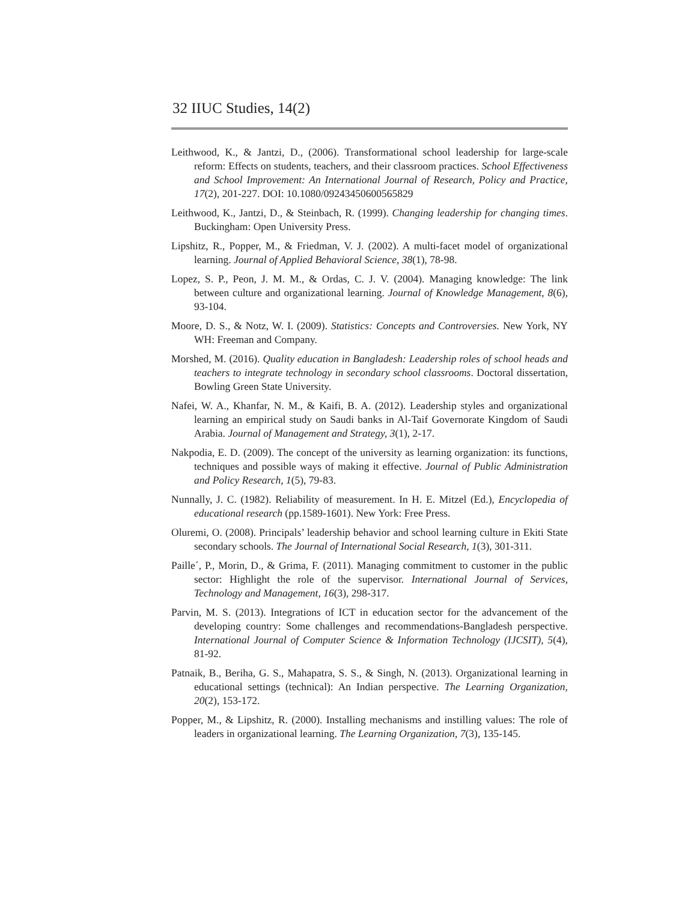32 IIUC Studies, 14(2)
Leithwood, K., & Jantzi, D., (2006). Transformational school leadership for large-scale reform: Effects on students, teachers, and their classroom practices. School Effectiveness and School Improvement: An International Journal of Research, Policy and Practice, 17(2), 201-227. DOI: 10.1080/09243450600565829
Leithwood, K., Jantzi, D., & Steinbach, R. (1999). Changing leadership for changing times. Buckingham: Open University Press.
Lipshitz, R., Popper, M., & Friedman, V. J. (2002). A multi-facet model of organizational learning. Journal of Applied Behavioral Science, 38(1), 78-98.
Lopez, S. P., Peon, J. M. M., & Ordas, C. J. V. (2004). Managing knowledge: The link between culture and organizational learning. Journal of Knowledge Management, 8(6), 93-104.
Moore, D. S., & Notz, W. I. (2009). Statistics: Concepts and Controversies. New York, NY WH: Freeman and Company.
Morshed, M. (2016). Quality education in Bangladesh: Leadership roles of school heads and teachers to integrate technology in secondary school classrooms. Doctoral dissertation, Bowling Green State University.
Nafei, W. A., Khanfar, N. M., & Kaifi, B. A. (2012). Leadership styles and organizational learning an empirical study on Saudi banks in Al-Taif Governorate Kingdom of Saudi Arabia. Journal of Management and Strategy, 3(1), 2-17.
Nakpodia, E. D. (2009). The concept of the university as learning organization: its functions, techniques and possible ways of making it effective. Journal of Public Administration and Policy Research, 1(5), 79-83.
Nunnally, J. C. (1982). Reliability of measurement. In H. E. Mitzel (Ed.), Encyclopedia of educational research (pp.1589-1601). New York: Free Press.
Oluremi, O. (2008). Principals’ leadership behavior and school learning culture in Ekiti State secondary schools. The Journal of International Social Research, 1(3), 301-311.
Paille´, P., Morin, D., & Grima, F. (2011). Managing commitment to customer in the public sector: Highlight the role of the supervisor. International Journal of Services, Technology and Management, 16(3), 298-317.
Parvin, M. S. (2013). Integrations of ICT in education sector for the advancement of the developing country: Some challenges and recommendations-Bangladesh perspective. International Journal of Computer Science & Information Technology (IJCSIT), 5(4), 81-92.
Patnaik, B., Beriha, G. S., Mahapatra, S. S., & Singh, N. (2013). Organizational learning in educational settings (technical): An Indian perspective. The Learning Organization, 20(2), 153-172.
Popper, M., & Lipshitz, R. (2000). Installing mechanisms and instilling values: The role of leaders in organizational learning. The Learning Organization, 7(3), 135-145.